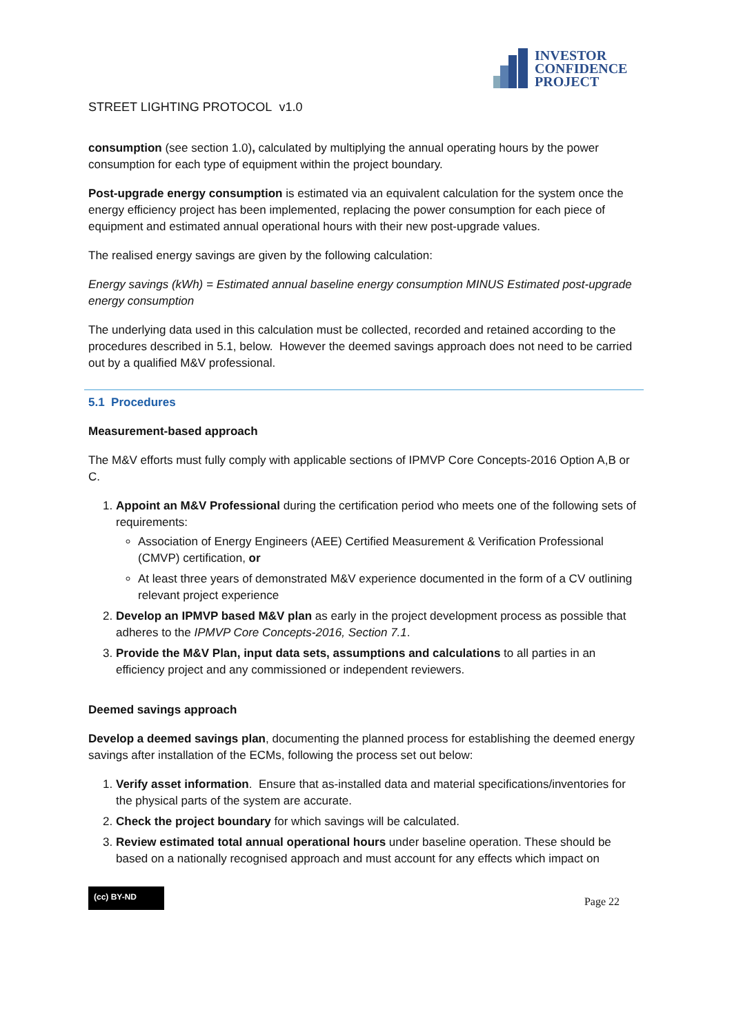INVESTOR
CONFIDENCE
PROJECT
STREET LIGHTING PROTOCOL v1.0
consumption (see section 1.0), calculated by multiplying the annual operating hours by the power consumption for each type of equipment within the project boundary.
Post-upgrade energy consumption is estimated via an equivalent calculation for the system once the energy efficiency project has been implemented, replacing the power consumption for each piece of equipment and estimated annual operational hours with their new post-upgrade values.
The realised energy savings are given by the following calculation:
Energy savings (kWh) = Estimated annual baseline energy consumption MINUS Estimated post-upgrade energy consumption
The underlying data used in this calculation must be collected, recorded and retained according to the procedures described in 5.1, below. However the deemed savings approach does not need to be carried out by a qualified M&V professional.
5.1 Procedures
Measurement-based approach
The M&V efforts must fully comply with applicable sections of IPMVP Core Concepts-2016 Option A,B or C.
1. Appoint an M&V Professional during the certification period who meets one of the following sets of requirements:
Association of Energy Engineers (AEE) Certified Measurement & Verification Professional (CMVP) certification, or
At least three years of demonstrated M&V experience documented in the form of a CV outlining relevant project experience
2. Develop an IPMVP based M&V plan as early in the project development process as possible that adheres to the IPMVP Core Concepts-2016, Section 7.1.
3. Provide the M&V Plan, input data sets, assumptions and calculations to all parties in an efficiency project and any commissioned or independent reviewers.
Deemed savings approach
Develop a deemed savings plan, documenting the planned process for establishing the deemed energy savings after installation of the ECMs, following the process set out below:
1. Verify asset information. Ensure that as-installed data and material specifications/inventories for the physical parts of the system are accurate.
2. Check the project boundary for which savings will be calculated.
3. Review estimated total annual operational hours under baseline operation. These should be based on a nationally recognised approach and must account for any effects which impact on
(cc) BY-ND
Page 22